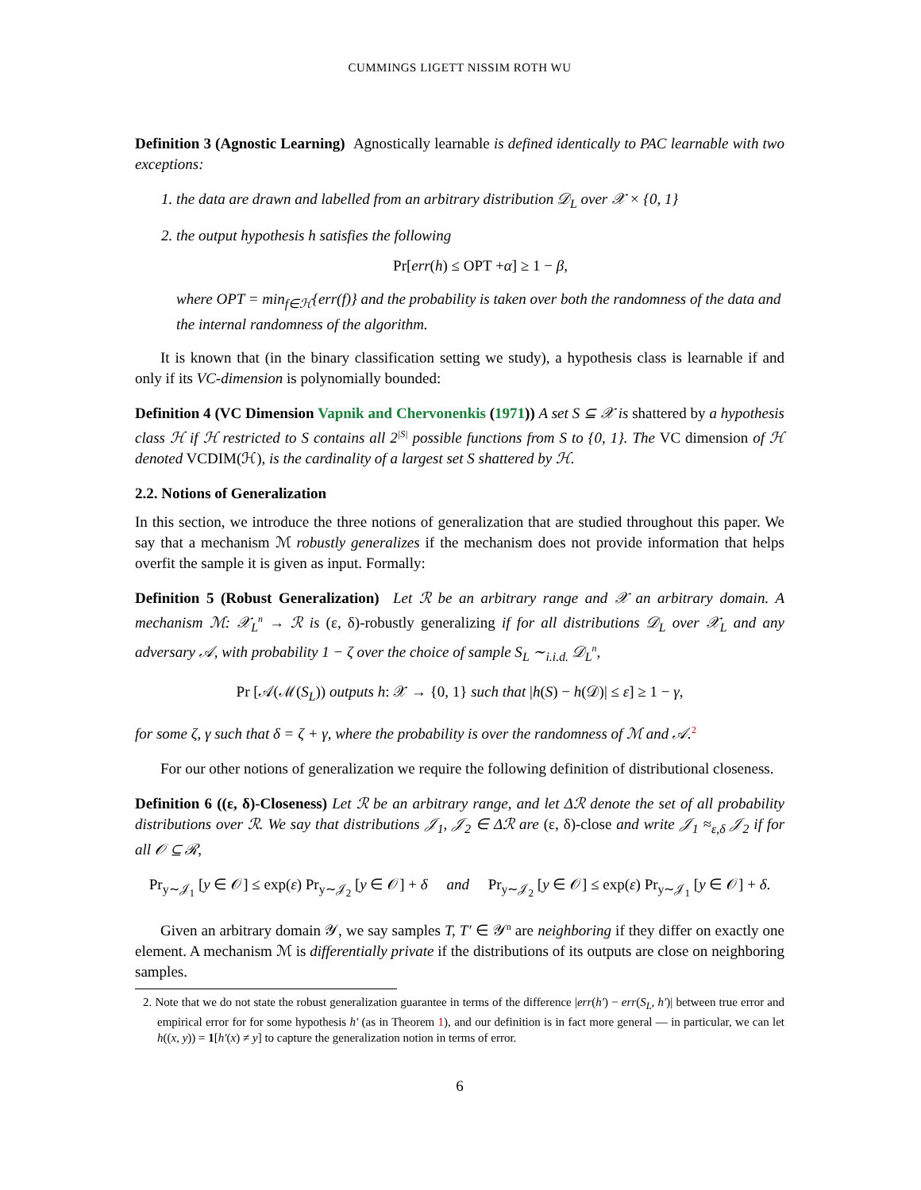CUMMINGS LIGETT NISSIM ROTH WU
Definition 3 (Agnostic Learning) Agnostically learnable is defined identically to PAC learnable with two exceptions:
1. the data are drawn and labelled from an arbitrary distribution 𝒟<sub>L</sub> over 𝒳 × {0, 1}
2. the output hypothesis h satisfies the following
Pr[err(h) ≤ OPT +α] ≥ 1 − β,
where OPT = min<sub>f∈ℋ</sub>{err(f)} and the probability is taken over both the randomness of the data and the internal randomness of the algorithm.
It is known that (in the binary classification setting we study), a hypothesis class is learnable if and only if its VC-dimension is polynomially bounded:
Definition 4 (VC Dimension Vapnik and Chervonenkis (1971)) A set S ⊆ 𝒳 is shattered by a hypothesis class ℋ if ℋ restricted to S contains all 2<sup>|S|</sup> possible functions from S to {0, 1}. The VC dimension of ℋ denoted VCDIM(ℋ), is the cardinality of a largest set S shattered by ℋ.
2.2. Notions of Generalization
In this section, we introduce the three notions of generalization that are studied throughout this paper. We say that a mechanism ℳ robustly generalizes if the mechanism does not provide information that helps overfit the sample it is given as input. Formally:
Definition 5 (Robust Generalization) Let ℛ be an arbitrary range and 𝒳 an arbitrary domain. A mechanism ℳ: 𝒳<sub>L</sub><sup>n</sup> → ℛ is (ε, δ)-robustly generalizing if for all distributions 𝒟<sub>L</sub> over 𝒳<sub>L</sub> and any adversary 𝒜, with probability 1 − ζ over the choice of sample S<sub>L</sub> ∼<sub>i.i.d.</sub> 𝒟<sub>L</sub><sup>n</sup>,
Pr [𝒜(ℳ(S<sub>L</sub>)) outputs h: 𝒳 → {0, 1} such that |h(S) − h(𝒟)| ≤ ε] ≥ 1 − γ,
for some ζ, γ such that δ = ζ + γ, where the probability is over the randomness of ℳ and 𝒜.<sup>2</sup>
For our other notions of generalization we require the following definition of distributional closeness.
Definition 6 ((ε, δ)-Closeness) Let ℛ be an arbitrary range, and let Δℛ denote the set of all probability distributions over ℛ. We say that distributions 𝒥<sub>1</sub>, 𝒥<sub>2</sub> ∈ Δℛ are (ε, δ)-close and write 𝒥<sub>1</sub> ≈<sub>ε,δ</sub> 𝒥<sub>2</sub> if for all 𝒪 ⊆ ℛ,
Pr<sub>y∼𝒥<sub>1</sub></sub> [y ∈ 𝒪] ≤ exp(ε) Pr<sub>y∼𝒥<sub>2</sub></sub> [y ∈ 𝒪] + δ and Pr<sub>y∼𝒥<sub>2</sub></sub> [y ∈ 𝒪] ≤ exp(ε) Pr<sub>y∼𝒥<sub>1</sub></sub> [y ∈ 𝒪] + δ.
Given an arbitrary domain 𝒴, we say samples T, T′ ∈ 𝒴<sup>n</sup> are neighboring if they differ on exactly one element. A mechanism ℳ is differentially private if the distributions of its outputs are close on neighboring samples.
2. Note that we do not state the robust generalization guarantee in terms of the difference |err(h′) − err(S<sub>L</sub>, h′)| between true error and empirical error for for some hypothesis h′ (as in Theorem 1), and our definition is in fact more general — in particular, we can let h((x, y)) = 1[h′(x) ≠ y] to capture the generalization notion in terms of error.
6